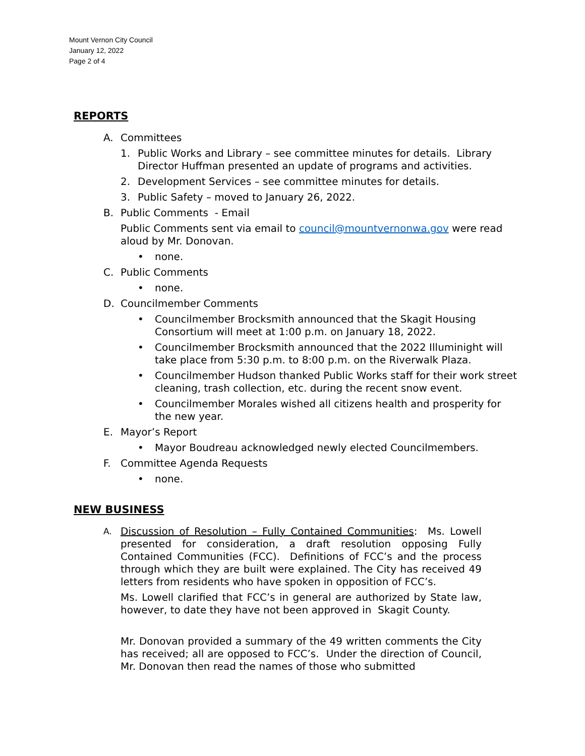Mount Vernon City Council
January 12, 2022
Page 2 of 4
REPORTS
A. Committees
1. Public Works and Library – see committee minutes for details. Library Director Huffman presented an update of programs and activities.
2. Development Services – see committee minutes for details.
3. Public Safety – moved to January 26, 2022.
B. Public Comments - Email
Public Comments sent via email to council@mountvernonwa.gov were read aloud by Mr. Donovan.
• none.
C. Public Comments
• none.
D. Councilmember Comments
• Councilmember Brocksmith announced that the Skagit Housing Consortium will meet at 1:00 p.m. on January 18, 2022.
• Councilmember Brocksmith announced that the 2022 Illuminight will take place from 5:30 p.m. to 8:00 p.m. on the Riverwalk Plaza.
• Councilmember Hudson thanked Public Works staff for their work street cleaning, trash collection, etc. during the recent snow event.
• Councilmember Morales wished all citizens health and prosperity for the new year.
E. Mayor’s Report
• Mayor Boudreau acknowledged newly elected Councilmembers.
F. Committee Agenda Requests
• none.
NEW BUSINESS
A. Discussion of Resolution – Fully Contained Communities: Ms. Lowell presented for consideration, a draft resolution opposing Fully Contained Communities (FCC). Definitions of FCC’s and the process through which they are built were explained. The City has received 49 letters from residents who have spoken in opposition of FCC’s.
Ms. Lowell clarified that FCC’s in general are authorized by State law, however, to date they have not been approved in Skagit County.
Mr. Donovan provided a summary of the 49 written comments the City has received; all are opposed to FCC’s. Under the direction of Council, Mr. Donovan then read the names of those who submitted